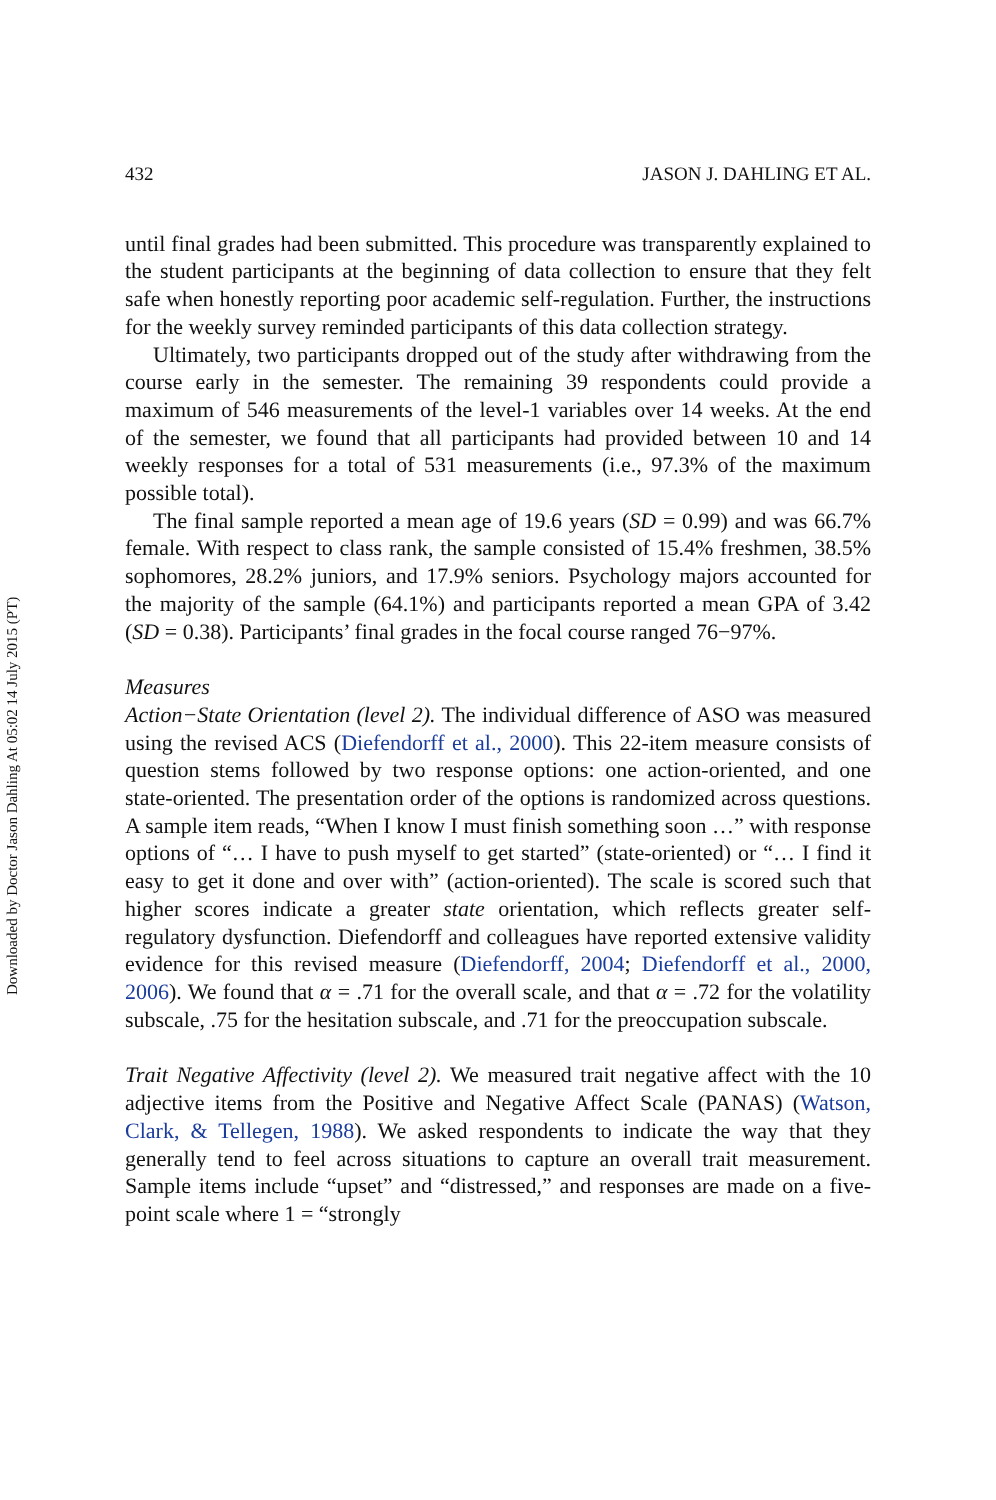Downloaded by Doctor Jason Dahling At 05:02 14 July 2015 (PT)
432 JASON J. DAHLING ET AL.
until final grades had been submitted. This procedure was transparently explained to the student participants at the beginning of data collection to ensure that they felt safe when honestly reporting poor academic self-regulation. Further, the instructions for the weekly survey reminded participants of this data collection strategy.
Ultimately, two participants dropped out of the study after withdrawing from the course early in the semester. The remaining 39 respondents could provide a maximum of 546 measurements of the level-1 variables over 14 weeks. At the end of the semester, we found that all participants had provided between 10 and 14 weekly responses for a total of 531 measurements (i.e., 97.3% of the maximum possible total).
The final sample reported a mean age of 19.6 years (SD = 0.99) and was 66.7% female. With respect to class rank, the sample consisted of 15.4% freshmen, 38.5% sophomores, 28.2% juniors, and 17.9% seniors. Psychology majors accounted for the majority of the sample (64.1%) and participants reported a mean GPA of 3.42 (SD = 0.38). Participants’ final grades in the focal course ranged 76−97%.
Measures
Action−State Orientation (level 2). The individual difference of ASO was measured using the revised ACS (Diefendorff et al., 2000). This 22-item measure consists of question stems followed by two response options: one action-oriented, and one state-oriented. The presentation order of the options is randomized across questions. A sample item reads, “When I know I must finish something soon …” with response options of “… I have to push myself to get started” (state-oriented) or “… I find it easy to get it done and over with” (action-oriented). The scale is scored such that higher scores indicate a greater state orientation, which reflects greater self-regulatory dysfunction. Diefendorff and colleagues have reported extensive validity evidence for this revised measure (Diefendorff, 2004; Diefendorff et al., 2000, 2006). We found that α = .71 for the overall scale, and that α = .72 for the volatility subscale, .75 for the hesitation subscale, and .71 for the preoccupation subscale.
Trait Negative Affectivity (level 2). We measured trait negative affect with the 10 adjective items from the Positive and Negative Affect Scale (PANAS) (Watson, Clark, & Tellegen, 1988). We asked respondents to indicate the way that they generally tend to feel across situations to capture an overall trait measurement. Sample items include “upset” and “distressed,” and responses are made on a five-point scale where 1 = “strongly